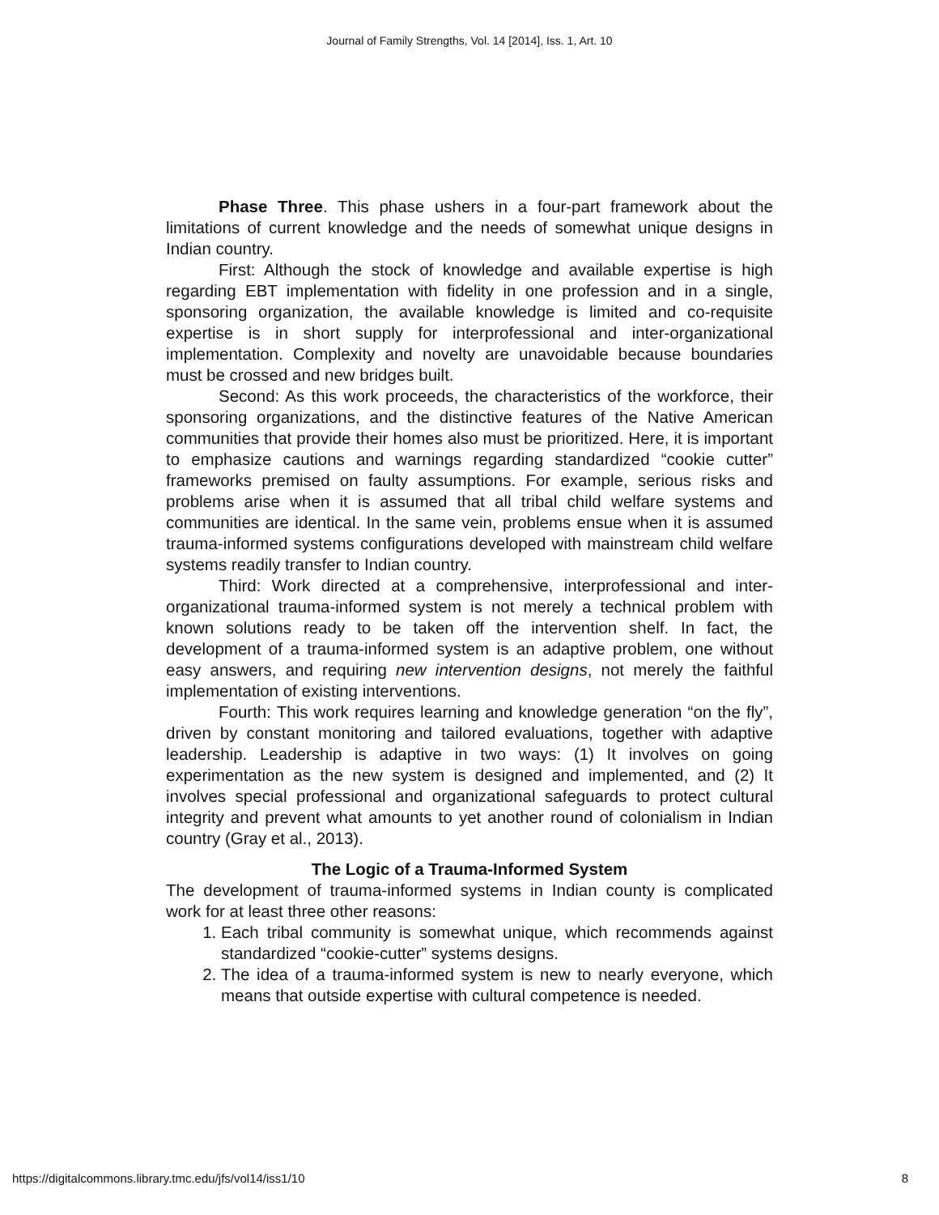Journal of Family Strengths, Vol. 14 [2014], Iss. 1, Art. 10
Phase Three. This phase ushers in a four-part framework about the limitations of current knowledge and the needs of somewhat unique designs in Indian country.
First: Although the stock of knowledge and available expertise is high regarding EBT implementation with fidelity in one profession and in a single, sponsoring organization, the available knowledge is limited and co-requisite expertise is in short supply for interprofessional and inter-organizational implementation. Complexity and novelty are unavoidable because boundaries must be crossed and new bridges built.
Second: As this work proceeds, the characteristics of the workforce, their sponsoring organizations, and the distinctive features of the Native American communities that provide their homes also must be prioritized. Here, it is important to emphasize cautions and warnings regarding standardized “cookie cutter” frameworks premised on faulty assumptions. For example, serious risks and problems arise when it is assumed that all tribal child welfare systems and communities are identical. In the same vein, problems ensue when it is assumed trauma-informed systems configurations developed with mainstream child welfare systems readily transfer to Indian country.
Third: Work directed at a comprehensive, interprofessional and inter-organizational trauma-informed system is not merely a technical problem with known solutions ready to be taken off the intervention shelf. In fact, the development of a trauma-informed system is an adaptive problem, one without easy answers, and requiring new intervention designs, not merely the faithful implementation of existing interventions.
Fourth: This work requires learning and knowledge generation “on the fly”, driven by constant monitoring and tailored evaluations, together with adaptive leadership. Leadership is adaptive in two ways: (1) It involves on going experimentation as the new system is designed and implemented, and (2) It involves special professional and organizational safeguards to protect cultural integrity and prevent what amounts to yet another round of colonialism in Indian country (Gray et al., 2013).
The Logic of a Trauma-Informed System
The development of trauma-informed systems in Indian county is complicated work for at least three other reasons:
1. Each tribal community is somewhat unique, which recommends against standardized “cookie-cutter” systems designs.
2. The idea of a trauma-informed system is new to nearly everyone, which means that outside expertise with cultural competence is needed.
https://digitalcommons.library.tmc.edu/jfs/vol14/iss1/10 8